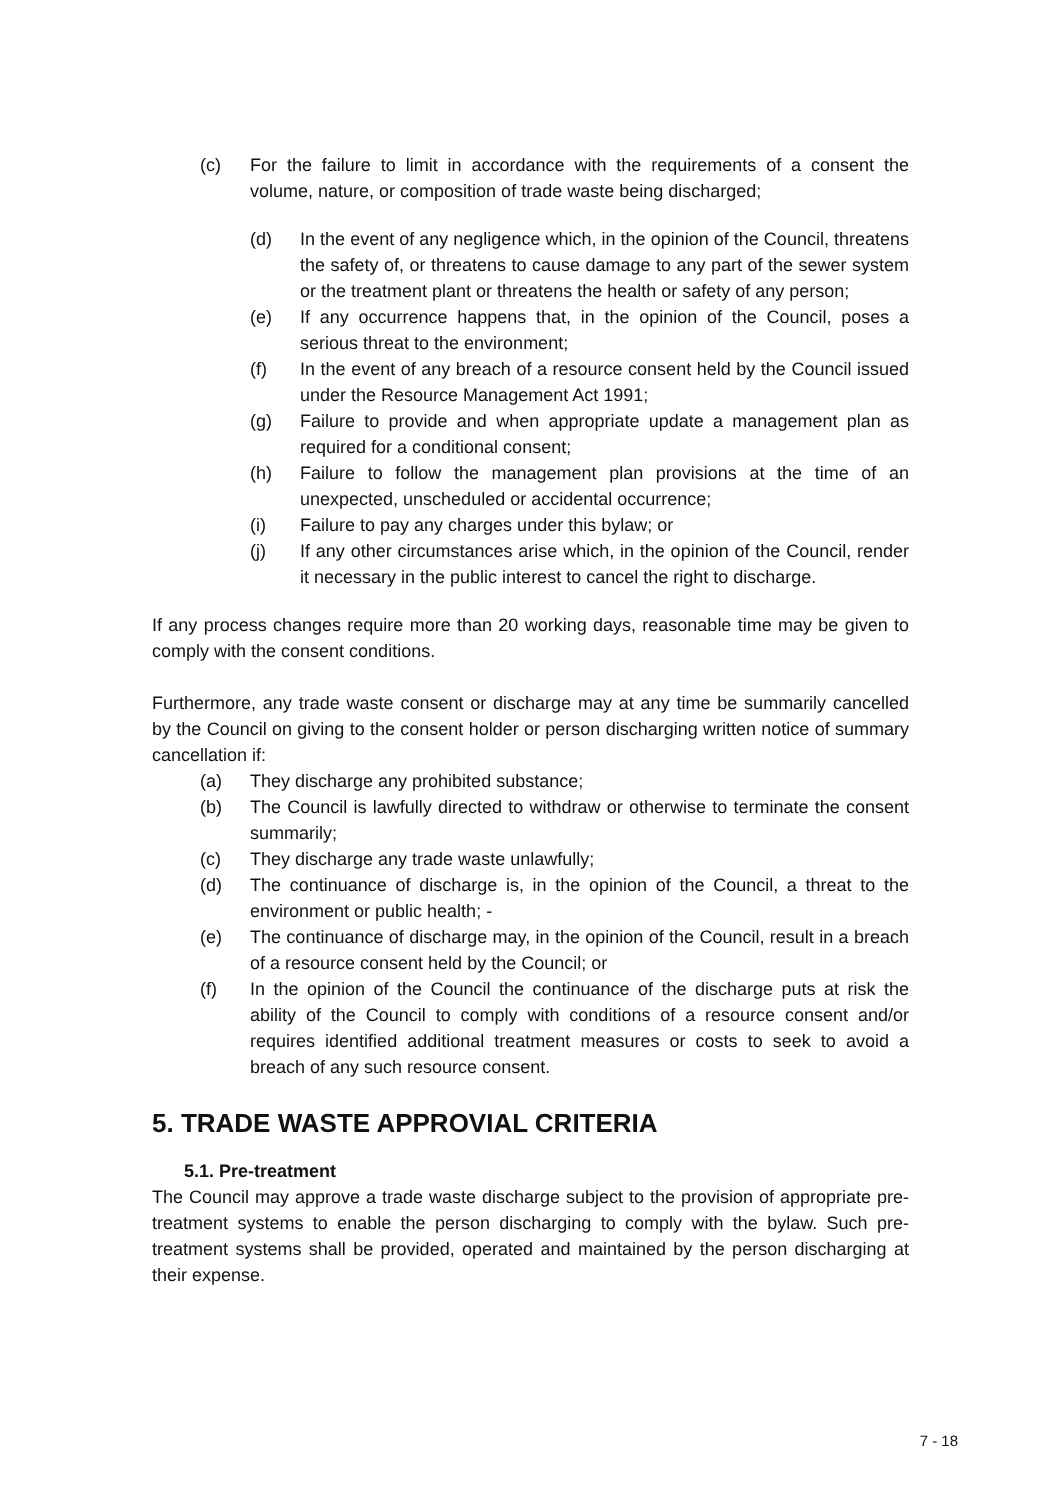(c) For the failure to limit in accordance with the requirements of a consent the volume, nature, or composition of trade waste being discharged;
(d) In the event of any negligence which, in the opinion of the Council, threatens the safety of, or threatens to cause damage to any part of the sewer system or the treatment plant or threatens the health or safety of any person;
(e) If any occurrence happens that, in the opinion of the Council, poses a serious threat to the environment;
(f) In the event of any breach of a resource consent held by the Council issued under the Resource Management Act 1991;
(g) Failure to provide and when appropriate update a management plan as required for a conditional consent;
(h) Failure to follow the management plan provisions at the time of an unexpected, unscheduled or accidental occurrence;
(i) Failure to pay any charges under this bylaw; or
(j) If any other circumstances arise which, in the opinion of the Council, render it necessary in the public interest to cancel the right to discharge.
If any process changes require more than 20 working days, reasonable time may be given to comply with the consent conditions.
Furthermore, any trade waste consent or discharge may at any time be summarily cancelled by the Council on giving to the consent holder or person discharging written notice of summary cancellation if:
(a) They discharge any prohibited substance;
(b) The Council is lawfully directed to withdraw or otherwise to terminate the consent summarily;
(c) They discharge any trade waste unlawfully;
(d) The continuance of discharge is, in the opinion of the Council, a threat to the environment or public health; -
(e) The continuance of discharge may, in the opinion of the Council, result in a breach of a resource consent held by the Council; or
(f) In the opinion of the Council the continuance of the discharge puts at risk the ability of the Council to comply with conditions of a resource consent and/or requires identified additional treatment measures or costs to seek to avoid a breach of any such resource consent.
5. TRADE WASTE APPROVIAL CRITERIA
5.1. Pre-treatment
The Council may approve a trade waste discharge subject to the provision of appropriate pre-treatment systems to enable the person discharging to comply with the bylaw. Such pre-treatment systems shall be provided, operated and maintained by the person discharging at their expense.
7 - 18